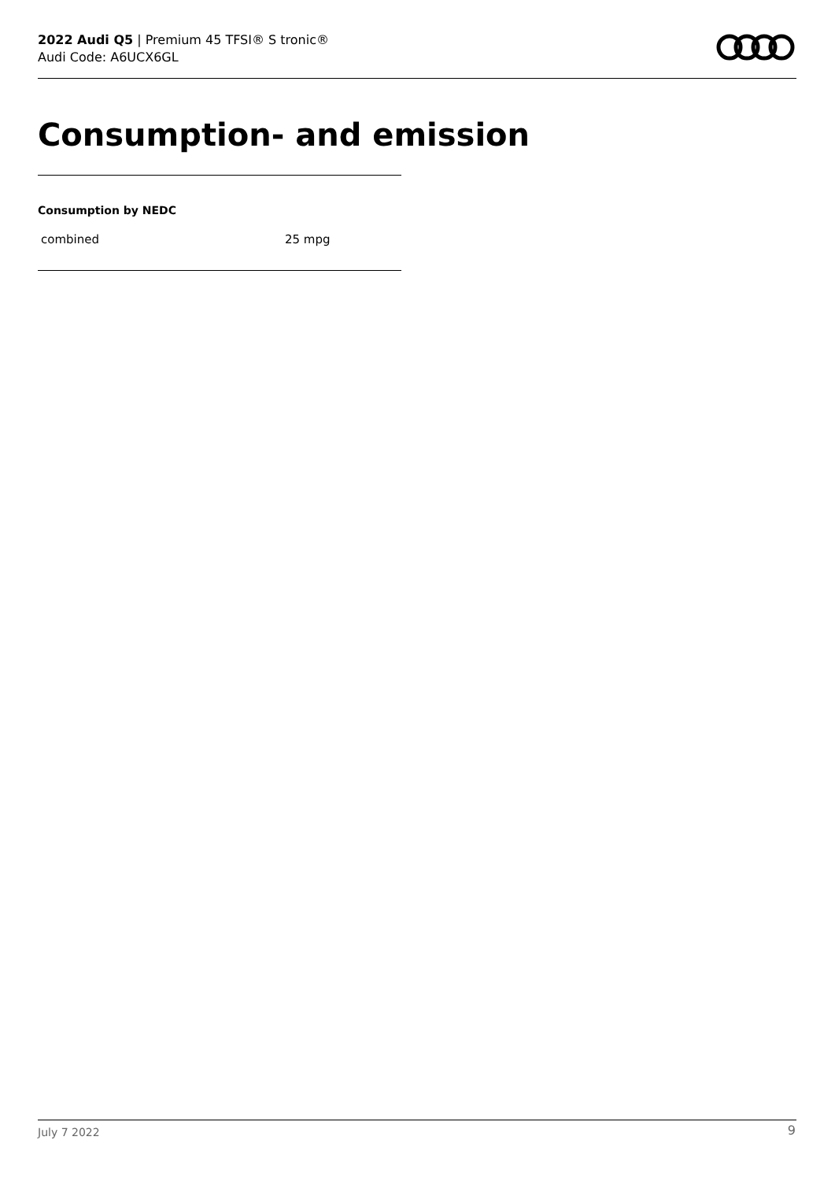2022 Audi Q5 | Premium 45 TFSI® S tronic®
Audi Code: A6UCX6GL
Consumption- and emission
Consumption by NEDC
| combined | 25 mpg |
July 7 2022 9